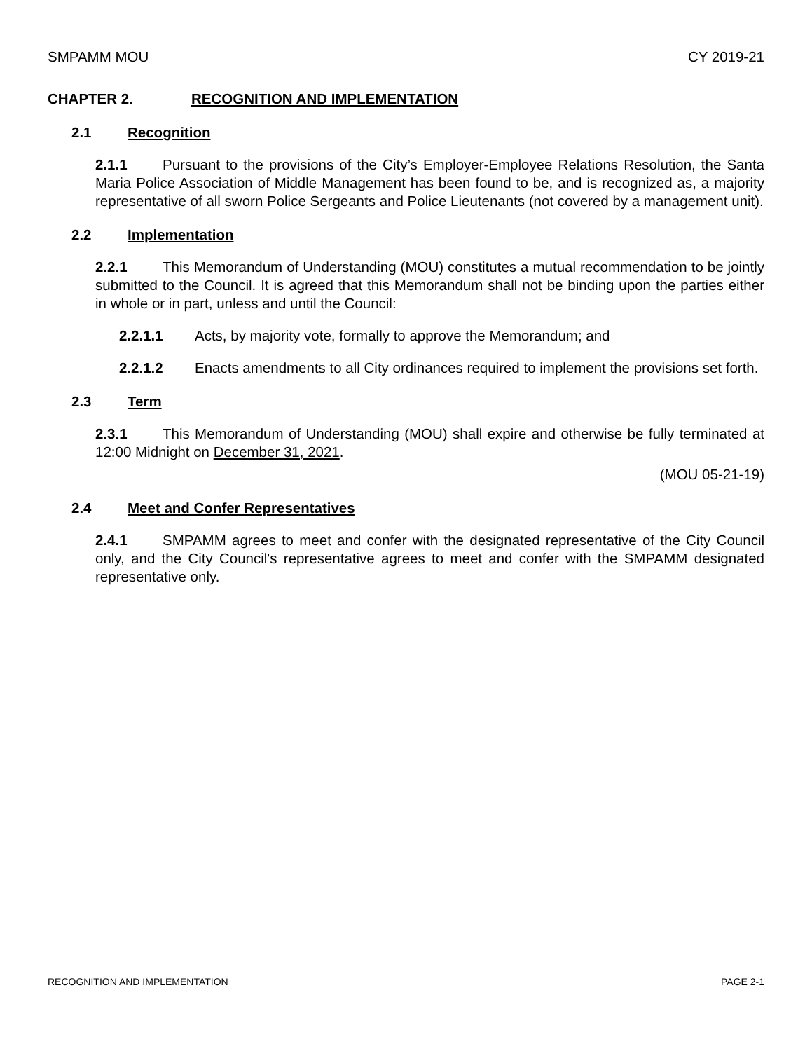SMPAMM MOU CY 2019-21
CHAPTER 2. RECOGNITION AND IMPLEMENTATION
2.1 Recognition
2.1.1 Pursuant to the provisions of the City’s Employer-Employee Relations Resolution, the Santa Maria Police Association of Middle Management has been found to be, and is recognized as, a majority representative of all sworn Police Sergeants and Police Lieutenants (not covered by a management unit).
2.2 Implementation
2.2.1 This Memorandum of Understanding (MOU) constitutes a mutual recommendation to be jointly submitted to the Council. It is agreed that this Memorandum shall not be binding upon the parties either in whole or in part, unless and until the Council:
2.2.1.1 Acts, by majority vote, formally to approve the Memorandum; and
2.2.1.2 Enacts amendments to all City ordinances required to implement the provisions set forth.
2.3 Term
2.3.1 This Memorandum of Understanding (MOU) shall expire and otherwise be fully terminated at 12:00 Midnight on December 31, 2021.
(MOU 05-21-19)
2.4 Meet and Confer Representatives
2.4.1 SMPAMM agrees to meet and confer with the designated representative of the City Council only, and the City Council's representative agrees to meet and confer with the SMPAMM designated representative only.
RECOGNITION AND IMPLEMENTATION PAGE 2-1